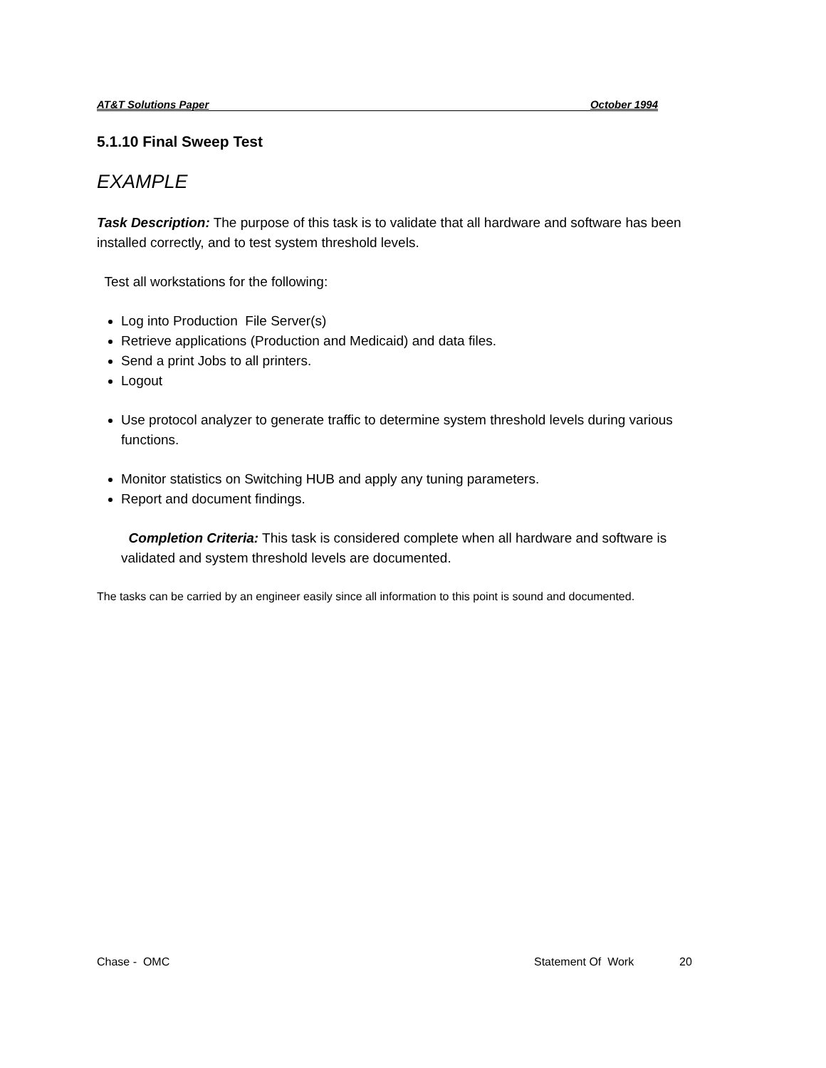AT&T Solutions Paper October 1994
5.1.10 Final Sweep Test
EXAMPLE
Task Description: The purpose of this task is to validate that all hardware and software has been installed correctly, and to test system threshold levels.
Test all workstations for the following:
Log into Production File Server(s)
Retrieve applications (Production and Medicaid) and data files.
Send a print Jobs to all printers.
Logout
Use protocol analyzer to generate traffic to determine system threshold levels during various functions.
Monitor statistics on Switching HUB and apply any tuning parameters.
Report and document findings.
Completion Criteria: This task is considered complete when all hardware and software is validated and system threshold levels are documented.
The tasks can be carried by an engineer easily since all information to this point is sound and documented.
Chase - OMC Statement Of Work 20